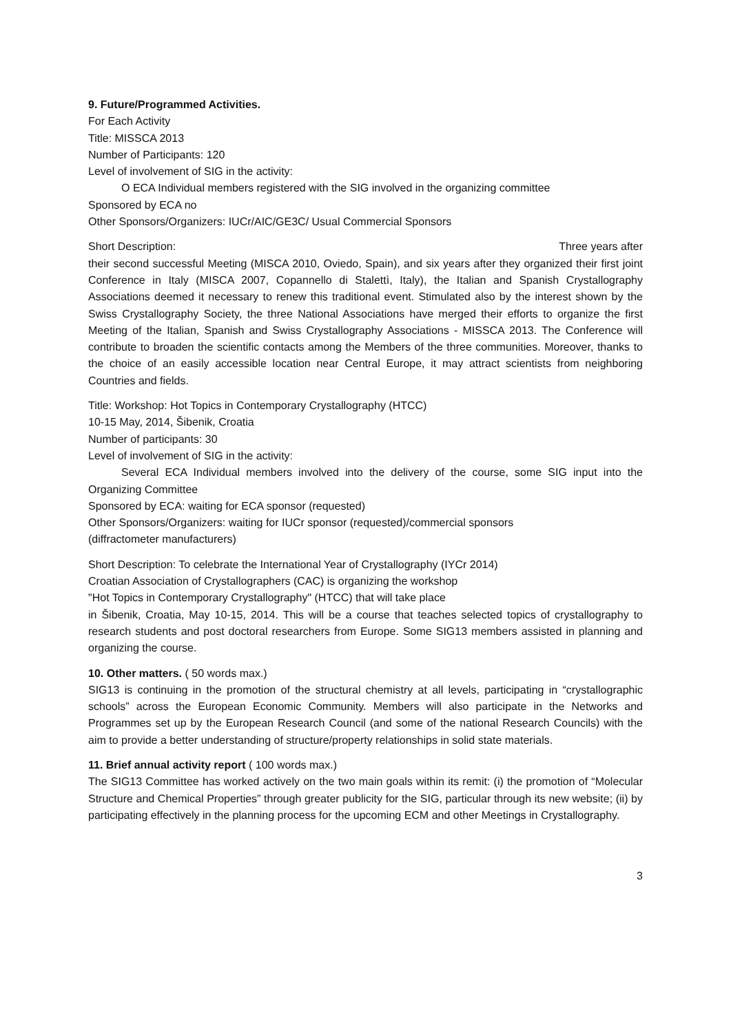9. Future/Programmed Activities.
For Each Activity
Title: MISSCA 2013
Number of Participants: 120
Level of involvement of SIG in the activity:
O ECA Individual members registered with the SIG involved in the organizing committee
Sponsored by ECA no
Other Sponsors/Organizers: IUCr/AIC/GE3C/ Usual Commercial Sponsors
Short Description: Three years after
their second successful Meeting (MISCA 2010, Oviedo, Spain), and six years after they organized their first joint Conference in Italy (MISCA 2007, Copannello di Stalettì, Italy), the Italian and Spanish Crystallography Associations deemed it necessary to renew this traditional event. Stimulated also by the interest shown by the Swiss Crystallography Society, the three National Associations have merged their efforts to organize the first Meeting of the Italian, Spanish and Swiss Crystallography Associations - MISSCA 2013. The Conference will contribute to broaden the scientific contacts among the Members of the three communities. Moreover, thanks to the choice of an easily accessible location near Central Europe, it may attract scientists from neighboring Countries and fields.
Title: Workshop: Hot Topics in Contemporary Crystallography (HTCC)
10-15 May, 2014, Šibenik, Croatia
Number of participants: 30
Level of involvement of SIG in the activity:
Several ECA Individual members involved into the delivery of the course, some SIG input into the Organizing Committee
Sponsored by ECA: waiting for ECA sponsor (requested)
Other Sponsors/Organizers: waiting for IUCr sponsor (requested)/commercial sponsors
(diffractometer manufacturers)
Short Description: To celebrate the International Year of Crystallography (IYCr 2014)
Croatian Association of Crystallographers (CAC) is organizing the workshop
"Hot Topics in Contemporary Crystallography" (HTCC) that will take place
in Šibenik, Croatia, May 10-15, 2014. This will be a course that teaches selected topics of crystallography to research students and post doctoral researchers from Europe. Some SIG13 members assisted in planning and organizing the course.
10. Other matters. ( 50 words max.)
SIG13 is continuing in the promotion of the structural chemistry at all levels, participating in “crystallographic schools” across the European Economic Community. Members will also participate in the Networks and Programmes set up by the European Research Council (and some of the national Research Councils) with the aim to provide a better understanding of structure/property relationships in solid state materials.
11. Brief annual activity report ( 100 words max.)
The SIG13 Committee has worked actively on the two main goals within its remit: (i) the promotion of “Molecular Structure and Chemical Properties” through greater publicity for the SIG, particular through its new website; (ii) by participating effectively in the planning process for the upcoming ECM and other Meetings in Crystallography.
3